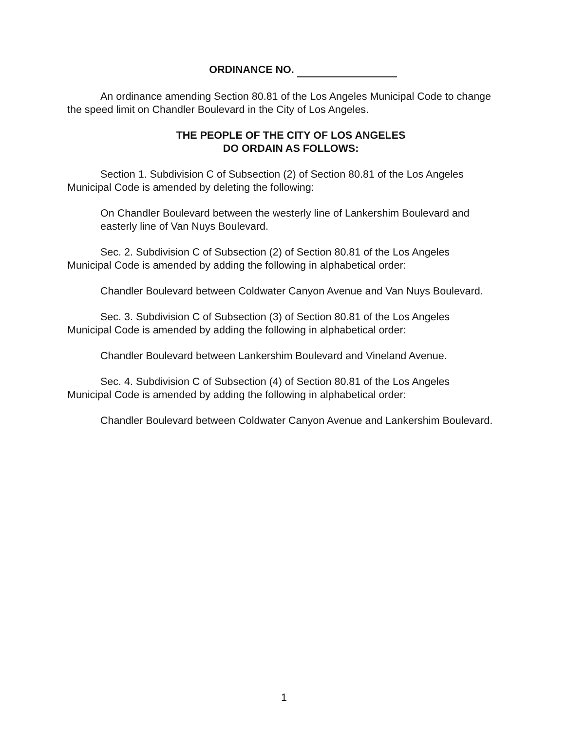ORDINANCE NO.
An ordinance amending Section 80.81 of the Los Angeles Municipal Code to change the speed limit on Chandler Boulevard in the City of Los Angeles.
THE PEOPLE OF THE CITY OF LOS ANGELES
DO ORDAIN AS FOLLOWS:
Section 1. Subdivision C of Subsection (2) of Section 80.81 of the Los Angeles Municipal Code is amended by deleting the following:
On Chandler Boulevard between the westerly line of Lankershim Boulevard and easterly line of Van Nuys Boulevard.
Sec. 2. Subdivision C of Subsection (2) of Section 80.81 of the Los Angeles Municipal Code is amended by adding the following in alphabetical order:
Chandler Boulevard between Coldwater Canyon Avenue and Van Nuys Boulevard.
Sec. 3. Subdivision C of Subsection (3) of Section 80.81 of the Los Angeles Municipal Code is amended by adding the following in alphabetical order:
Chandler Boulevard between Lankershim Boulevard and Vineland Avenue.
Sec. 4. Subdivision C of Subsection (4) of Section 80.81 of the Los Angeles Municipal Code is amended by adding the following in alphabetical order:
Chandler Boulevard between Coldwater Canyon Avenue and Lankershim Boulevard.
1